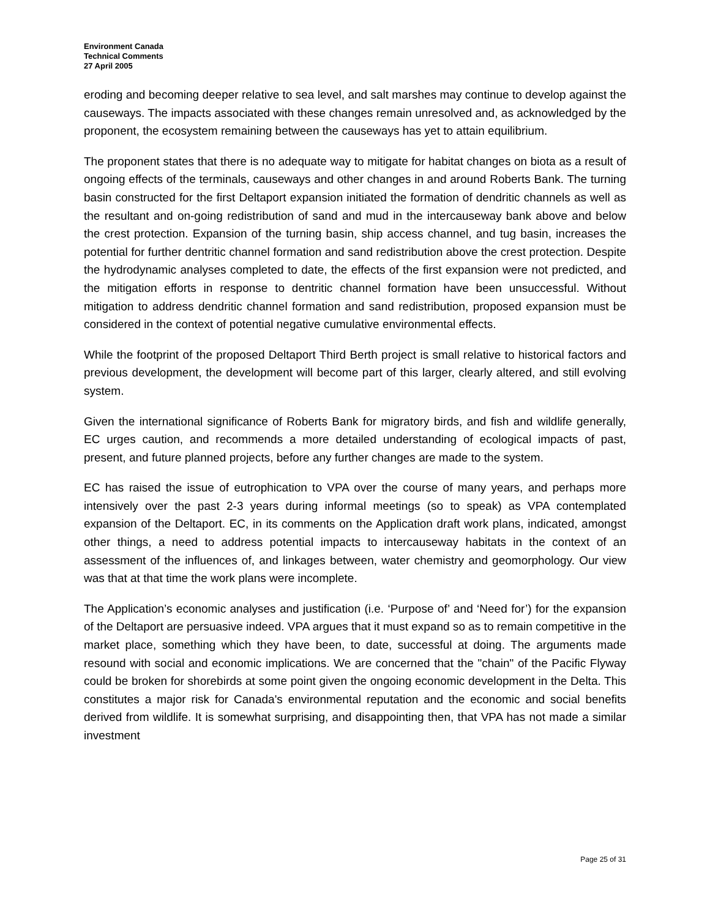Environment Canada
Technical Comments
27 April 2005
eroding and becoming deeper relative to sea level, and salt marshes may continue to develop against the causeways. The impacts associated with these changes remain unresolved and, as acknowledged by the proponent, the ecosystem remaining between the causeways has yet to attain equilibrium.
The proponent states that there is no adequate way to mitigate for habitat changes on biota as a result of ongoing effects of the terminals, causeways and other changes in and around Roberts Bank. The turning basin constructed for the first Deltaport expansion initiated the formation of dendritic channels as well as the resultant and on-going redistribution of sand and mud in the intercauseway bank above and below the crest protection. Expansion of the turning basin, ship access channel, and tug basin, increases the potential for further dentritic channel formation and sand redistribution above the crest protection. Despite the hydrodynamic analyses completed to date, the effects of the first expansion were not predicted, and the mitigation efforts in response to dentritic channel formation have been unsuccessful. Without mitigation to address dendritic channel formation and sand redistribution, proposed expansion must be considered in the context of potential negative cumulative environmental effects.
While the footprint of the proposed Deltaport Third Berth project is small relative to historical factors and previous development, the development will become part of this larger, clearly altered, and still evolving system.
Given the international significance of Roberts Bank for migratory birds, and fish and wildlife generally, EC urges caution, and recommends a more detailed understanding of ecological impacts of past, present, and future planned projects, before any further changes are made to the system.
EC has raised the issue of eutrophication to VPA over the course of many years, and perhaps more intensively over the past 2-3 years during informal meetings (so to speak) as VPA contemplated expansion of the Deltaport. EC, in its comments on the Application draft work plans, indicated, amongst other things, a need to address potential impacts to intercauseway habitats in the context of an assessment of the influences of, and linkages between, water chemistry and geomorphology. Our view was that at that time the work plans were incomplete.
The Application’s economic analyses and justification (i.e. ‘Purpose of’ and ‘Need for’) for the expansion of the Deltaport are persuasive indeed. VPA argues that it must expand so as to remain competitive in the market place, something which they have been, to date, successful at doing. The arguments made resound with social and economic implications. We are concerned that the "chain" of the Pacific Flyway could be broken for shorebirds at some point given the ongoing economic development in the Delta. This constitutes a major risk for Canada's environmental reputation and the economic and social benefits derived from wildlife. It is somewhat surprising, and disappointing then, that VPA has not made a similar investment
Page 25 of 31